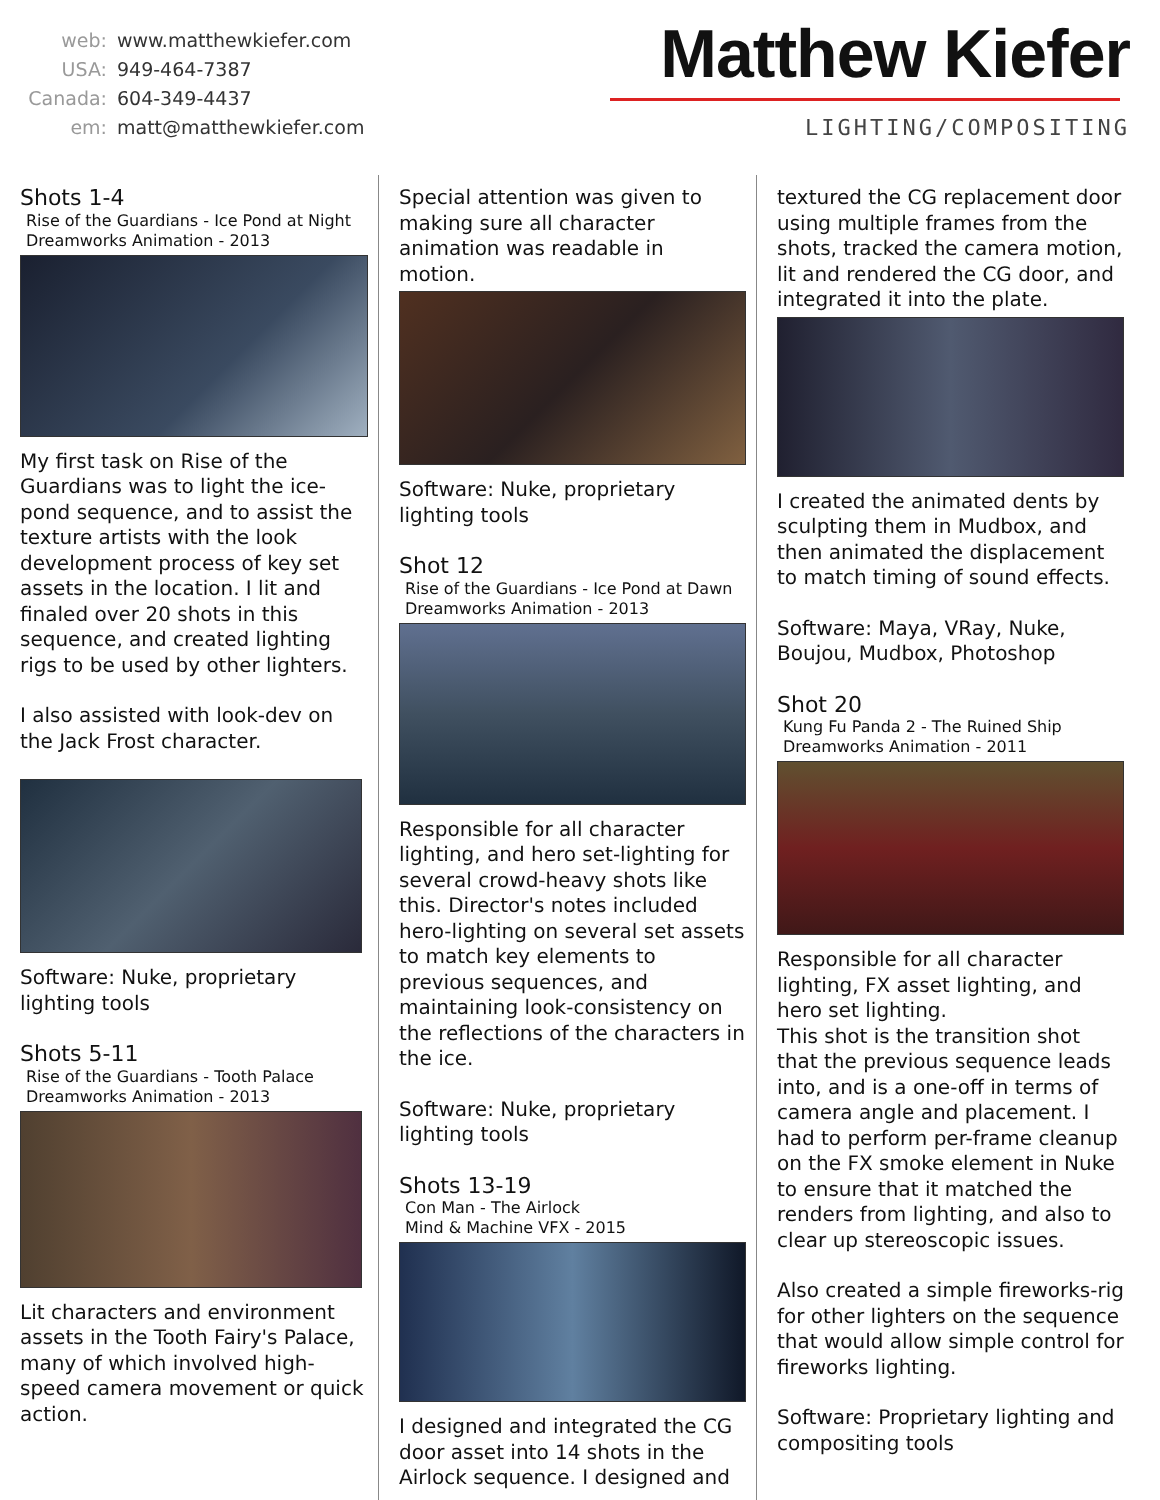web: www.matthewkiefer.com
USA: 949-464-7387
Canada: 604-349-4437
em: matt@matthewkiefer.com
Matthew Kiefer
LIGHTING/COMPOSITING
Shots 1-4
Rise of the Guardians - Ice Pond at Night
Dreamworks Animation - 2013
My first task on Rise of the Guardians was to light the ice-pond sequence, and to assist the texture artists with the look development process of key set assets in the location. I lit and finaled over 20 shots in this sequence, and created lighting rigs to be used by other lighters.
I also assisted with look-dev on the Jack Frost character.
Software: Nuke, proprietary lighting tools
Shots 5-11
Rise of the Guardians - Tooth Palace
Dreamworks Animation - 2013
Lit characters and environment assets in the Tooth Fairy's Palace, many of which involved high-speed camera movement or quick action.
Special attention was given to making sure all character animation was readable in motion.
Software: Nuke, proprietary lighting tools
Shot 12
Rise of the Guardians - Ice Pond at Dawn
Dreamworks Animation - 2013
Responsible for all character lighting, and hero set-lighting for several crowd-heavy shots like this. Director's notes included hero-lighting on several set assets to match key elements to previous sequences, and maintaining look-consistency on the reflections of the characters in the ice.
Software: Nuke, proprietary lighting tools
Shots 13-19
Con Man - The Airlock
Mind & Machine VFX - 2015
I designed and integrated the CG door asset into 14 shots in the Airlock sequence. I designed and
textured the CG replacement door using multiple frames from the shots, tracked the camera motion, lit and rendered the CG door, and integrated it into the plate.
I created the animated dents by sculpting them in Mudbox, and then animated the displacement to match timing of sound effects.
Software: Maya, VRay, Nuke, Boujou, Mudbox, Photoshop
Shot 20
Kung Fu Panda 2 - The Ruined Ship
Dreamworks Animation - 2011
Responsible for all character lighting, FX asset lighting, and hero set lighting.
This shot is the transition shot that the previous sequence leads into, and is a one-off in terms of camera angle and placement. I had to perform per-frame cleanup on the FX smoke element in Nuke to ensure that it matched the renders from lighting, and also to clear up stereoscopic issues.
Also created a simple fireworks-rig for other lighters on the sequence that would allow simple control for fireworks lighting.
Software: Proprietary lighting and compositing tools